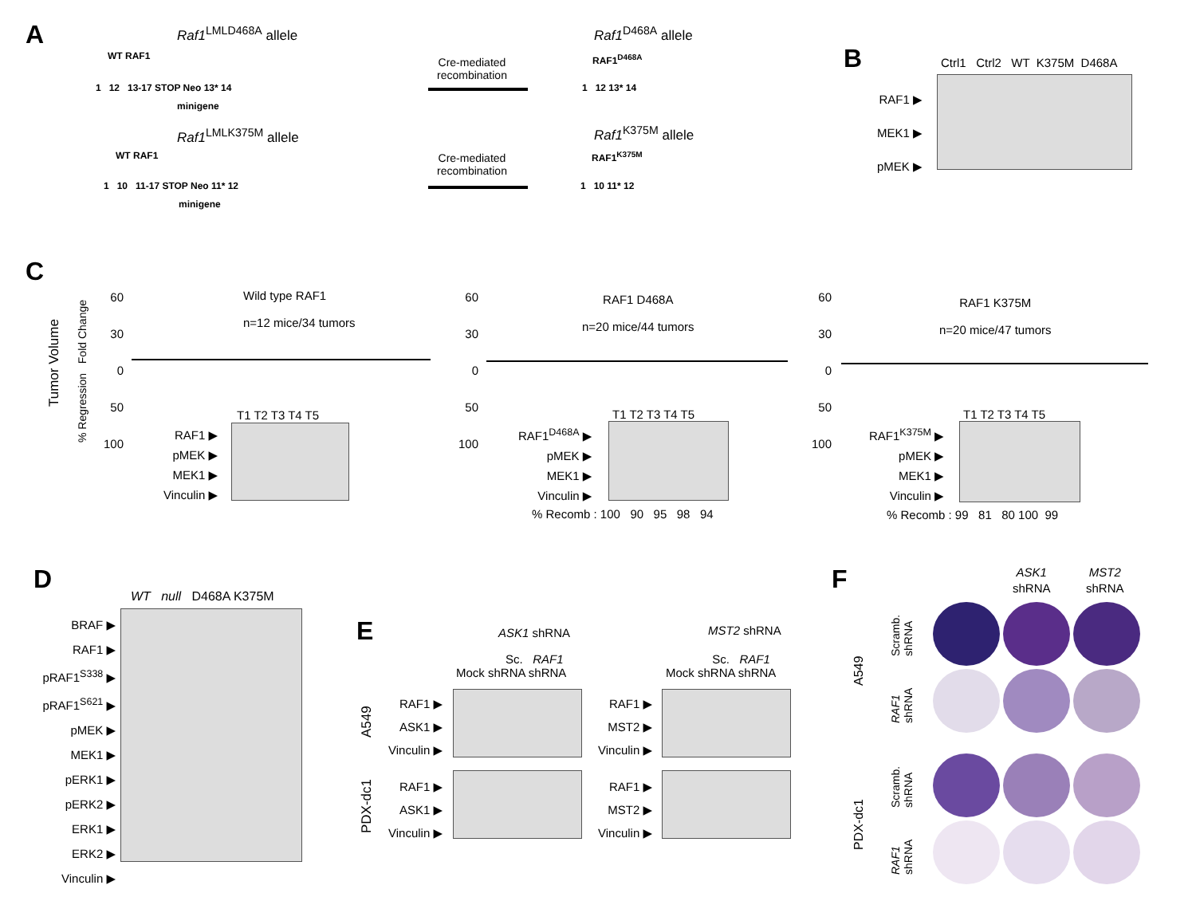A Raf1<sup>LMLD468A</sup> allele
WT RAF1
1 12 13-17 STOP Neo 13* 14
minigene
Raf1<sup>LMLK375M</sup> allele
WT RAF1
1 10 11-17 STOP Neo 11* 12
minigene
Cre-mediated
recombination
Cre-mediated
recombination
Raf1<sup>D468A</sup> allele
RAF1<sup>D468A</sup>
1 12 13* 14
Raf1<sup>K375M</sup> allele
RAF1<sup>K375M</sup>
1 10 11* 12
B
Ctrl1 Ctrl2 WT K375M D468A
RAF1 ▶
MEK1 ▶
pMEK ▶
C
Tumor Volume
% Regression Fold Change
Wild type RAF1
n=12 mice/34 tumors
RAF1 D468A
n=20 mice/44 tumors
RAF1 K375M
n=20 mice/47 tumors
60
30
0
50
100
60
30
0
50
100
60
30
0
50
100
T1 T2 T3 T4 T5
RAF1 ▶
pMEK ▶
MEK1 ▶
Vinculin ▶
T1 T2 T3 T4 T5
RAF1<sup>D468A</sup> ▶
pMEK ▶
MEK1 ▶
Vinculin ▶
% Recomb : 100 90 95 98 94
T1 T2 T3 T4 T5
RAF1<sup>K375M</sup> ▶
pMEK ▶
MEK1 ▶
Vinculin ▶
% Recomb : 99 81 80 100 99
D
WT null D468A K375M
BRAF ▶
RAF1 ▶
pRAF1<sup>S338</sup> ▶
pRAF1<sup>S621</sup> ▶
pMEK ▶
MEK1 ▶
pERK1 ▶
pERK2 ▶
ERK1 ▶
ERK2 ▶
Vinculin ▶
E ASK1 shRNA
Sc. RAF1
Mock shRNA shRNA
MST2 shRNA
Sc. RAF1
Mock shRNA shRNA
A549
PDX-dc1
RAF1 ▶
ASK1 ▶
Vinculin ▶
RAF1 ▶
ASK1 ▶
Vinculin ▶
RAF1 ▶
MST2 ▶
Vinculin ▶
RAF1 ▶
MST2 ▶
Vinculin ▶
F
ASK1
shRNA
MST2
shRNA
A549
PDX-dc1
Scramb.
shRNA
RAF1
shRNA
Scramb.
shRNA
RAF1
shRNA